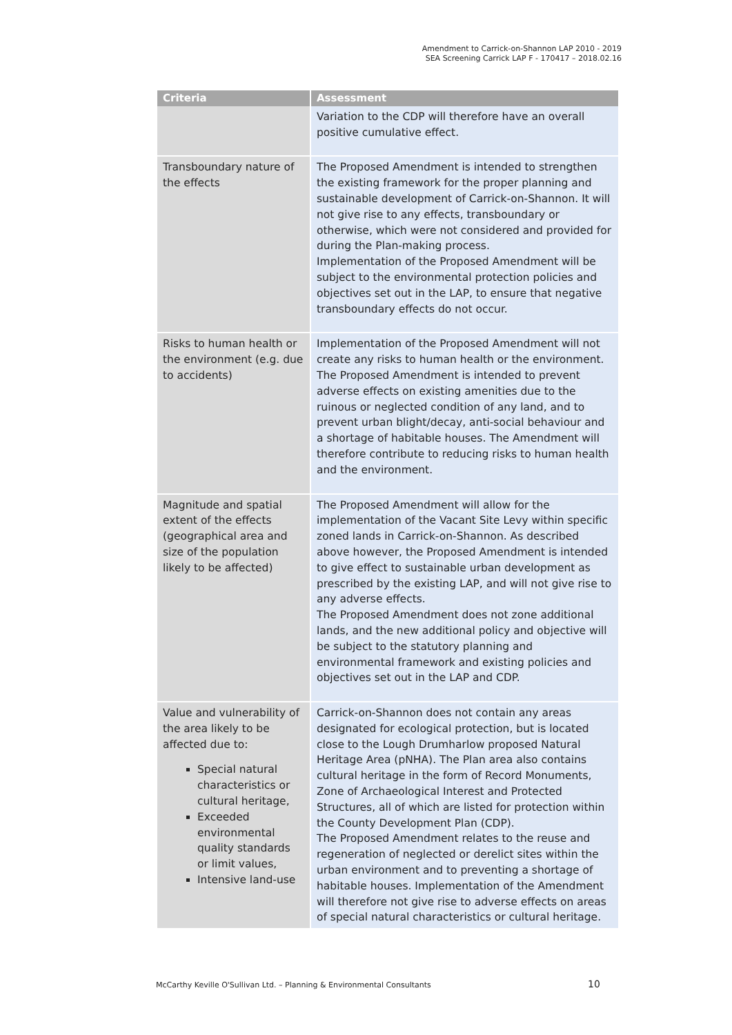Amendment to Carrick-on-Shannon LAP 2010 - 2019
SEA Screening Carrick LAP F - 170417 – 2018.02.16
| Criteria | Assessment |
| --- | --- |
| | Variation to the CDP will therefore have an overall positive cumulative effect. |
| Transboundary nature of the effects | The Proposed Amendment is intended to strengthen the existing framework for the proper planning and sustainable development of Carrick-on-Shannon. It will not give rise to any effects, transboundary or otherwise, which were not considered and provided for during the Plan-making process. Implementation of the Proposed Amendment will be subject to the environmental protection policies and objectives set out in the LAP, to ensure that negative transboundary effects do not occur. |
| Risks to human health or the environment (e.g. due to accidents) | Implementation of the Proposed Amendment will not create any risks to human health or the environment. The Proposed Amendment is intended to prevent adverse effects on existing amenities due to the ruinous or neglected condition of any land, and to prevent urban blight/decay, anti-social behaviour and a shortage of habitable houses. The Amendment will therefore contribute to reducing risks to human health and the environment. |
| Magnitude and spatial extent of the effects (geographical area and size of the population likely to be affected) | The Proposed Amendment will allow for the implementation of the Vacant Site Levy within specific zoned lands in Carrick-on-Shannon. As described above however, the Proposed Amendment is intended to give effect to sustainable urban development as prescribed by the existing LAP, and will not give rise to any adverse effects. The Proposed Amendment does not zone additional lands, and the new additional policy and objective will be subject to the statutory planning and environmental framework and existing policies and objectives set out in the LAP and CDP. |
| Value and vulnerability of the area likely to be affected due to: Special natural characteristics or cultural heritage, Exceeded environmental quality standards or limit values, Intensive land-use | Carrick-on-Shannon does not contain any areas designated for ecological protection, but is located close to the Lough Drumharlow proposed Natural Heritage Area (pNHA). The Plan area also contains cultural heritage in the form of Record Monuments, Zone of Archaeological Interest and Protected Structures, all of which are listed for protection within the County Development Plan (CDP). The Proposed Amendment relates to the reuse and regeneration of neglected or derelict sites within the urban environment and to preventing a shortage of habitable houses. Implementation of the Amendment will therefore not give rise to adverse effects on areas of special natural characteristics or cultural heritage. |
McCarthy Keville O'Sullivan Ltd. – Planning & Environmental Consultants
10